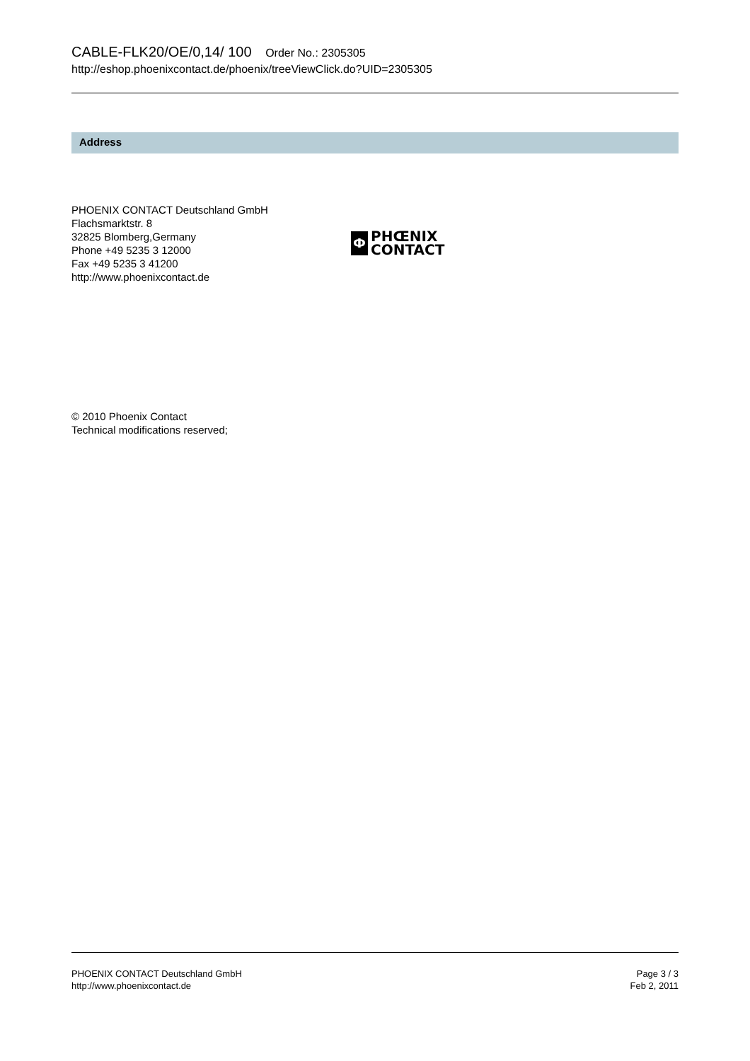CABLE-FLK20/OE/0,14/ 100 Order No.: 2305305
http://eshop.phoenixcontact.de/phoenix/treeViewClick.do?UID=2305305
Address
PHOENIX CONTACT Deutschland GmbH
Flachsmarktstr. 8
32825 Blomberg,Germany
Phone +49 5235 3 12000
Fax +49 5235 3 41200
http://www.phoenixcontact.de
Ф
PHŒNIX
CONTACT
© 2010 Phoenix Contact
Technical modifications reserved;
PHOENIX CONTACT Deutschland GmbH
http://www.phoenixcontact.de
Page 3 / 3
Feb 2, 2011